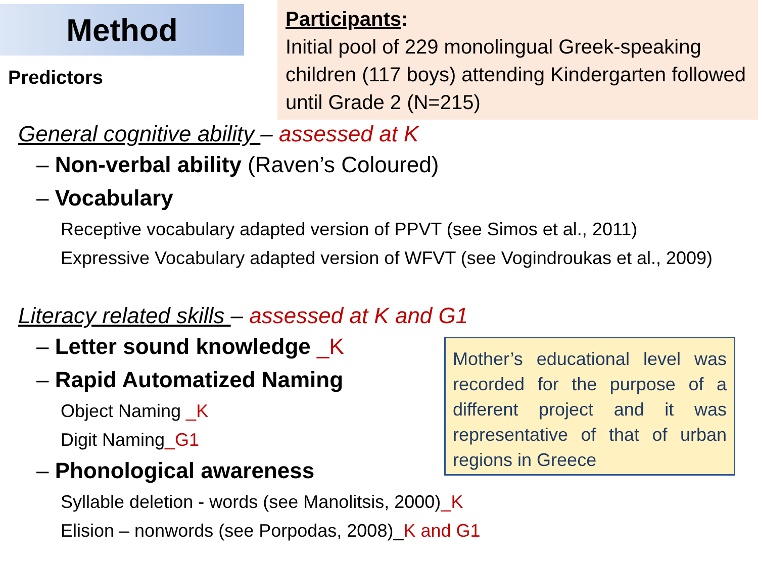Method
Predictors
Participants:
Initial pool of 229 monolingual Greek-speaking children (117 boys) attending Kindergarten followed until Grade 2 (N=215)
General cognitive ability – assessed at K
– Non-verbal ability (Raven’s Coloured)
– Vocabulary
Receptive vocabulary adapted version of PPVT (see Simos et al., 2011)
Expressive Vocabulary adapted version of WFVT (see Vogindroukas et al., 2009)
Literacy related skills – assessed at K and G1
– Letter sound knowledge _K
– Rapid Automatized Naming
Object Naming _K
Digit Naming_G1
– Phonological awareness
Syllable deletion - words (see Manolitsis, 2000)_K
Elision – nonwords (see Porpodas, 2008)_K and G1
Mother’s educational level was recorded for the purpose of a different project and it was representative of that of urban regions in Greece